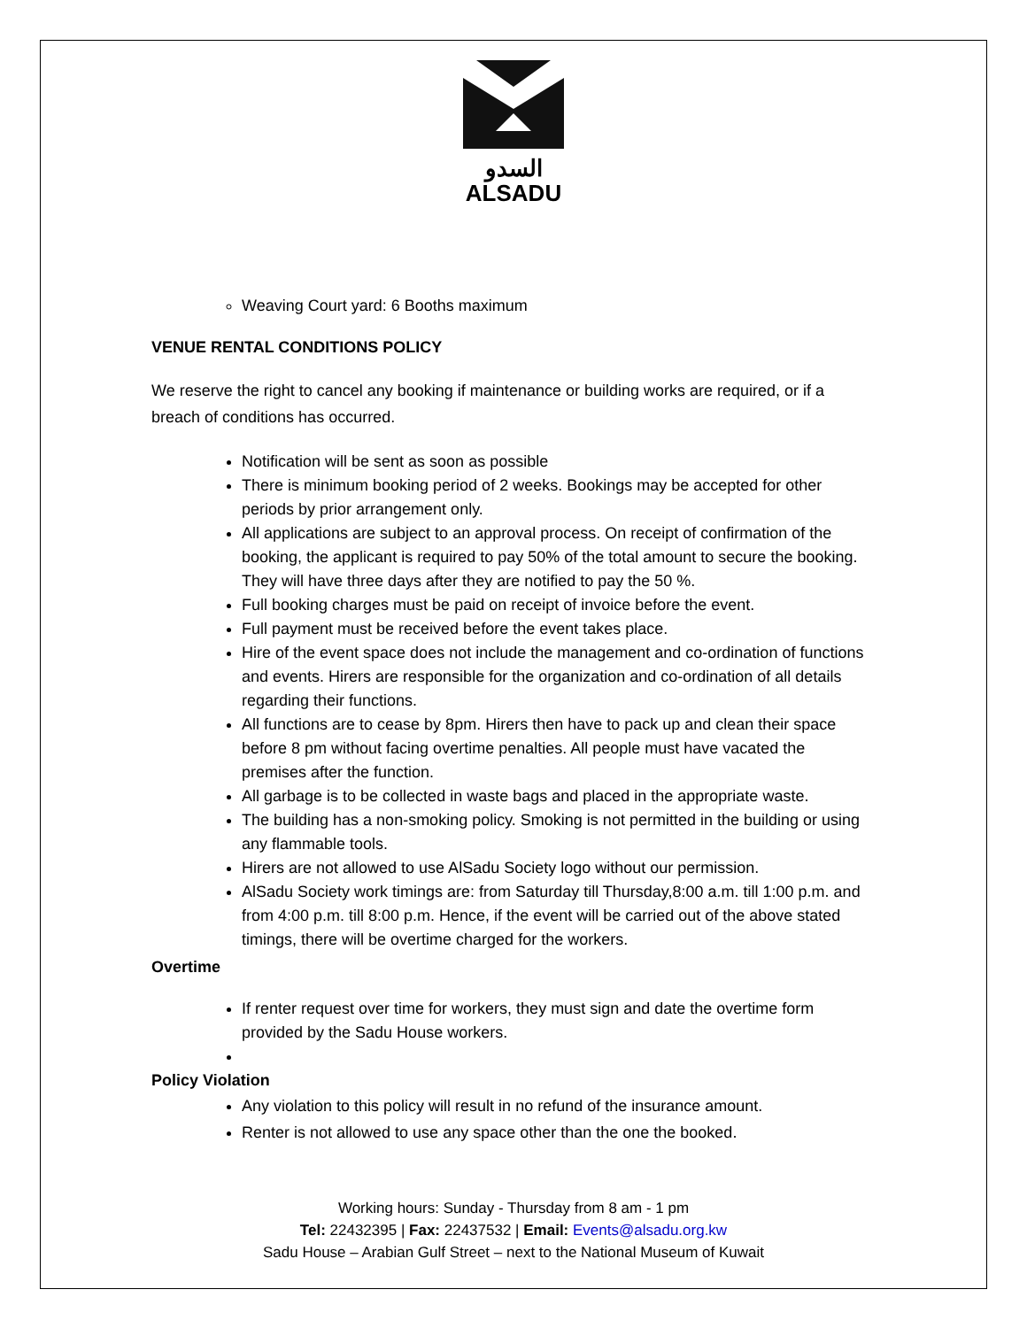السدو
ALSADU
Weaving Court yard: 6 Booths maximum
VENUE RENTAL CONDITIONS POLICY
We reserve the right to cancel any booking if maintenance or building works are required, or if a breach of conditions has occurred.
Notification will be sent as soon as possible
There is minimum booking period of 2 weeks. Bookings may be accepted for other periods by prior arrangement only.
All applications are subject to an approval process. On receipt of confirmation of the booking, the applicant is required to pay 50% of the total amount to secure the booking. They will have three days after they are notified to pay the 50 %.
Full booking charges must be paid on receipt of invoice before the event.
Full payment must be received before the event takes place.
Hire of the event space does not include the management and co-ordination of functions and events. Hirers are responsible for the organization and co-ordination of all details regarding their functions.
All functions are to cease by 8pm. Hirers then have to pack up and clean their space before 8 pm without facing overtime penalties. All people must have vacated the premises after the function.
All garbage is to be collected in waste bags and placed in the appropriate waste.
The building has a non-smoking policy. Smoking is not permitted in the building or using any flammable tools.
Hirers are not allowed to use AlSadu Society logo without our permission.
AlSadu Society work timings are: from Saturday till Thursday,8:00 a.m. till 1:00 p.m. and from 4:00 p.m. till 8:00 p.m. Hence, if the event will be carried out of the above stated timings, there will be overtime charged for the workers.
Overtime
If renter request over time for workers, they must sign and date the overtime form provided by the Sadu House workers.
Policy Violation
Any violation to this policy will result in no refund of the insurance amount.
Renter is not allowed to use any space other than the one the booked.
Working hours: Sunday - Thursday from 8 am - 1 pm
Tel: 22432395 | Fax: 22437532 | Email: Events@alsadu.org.kw
Sadu House – Arabian Gulf Street – next to the National Museum of Kuwait